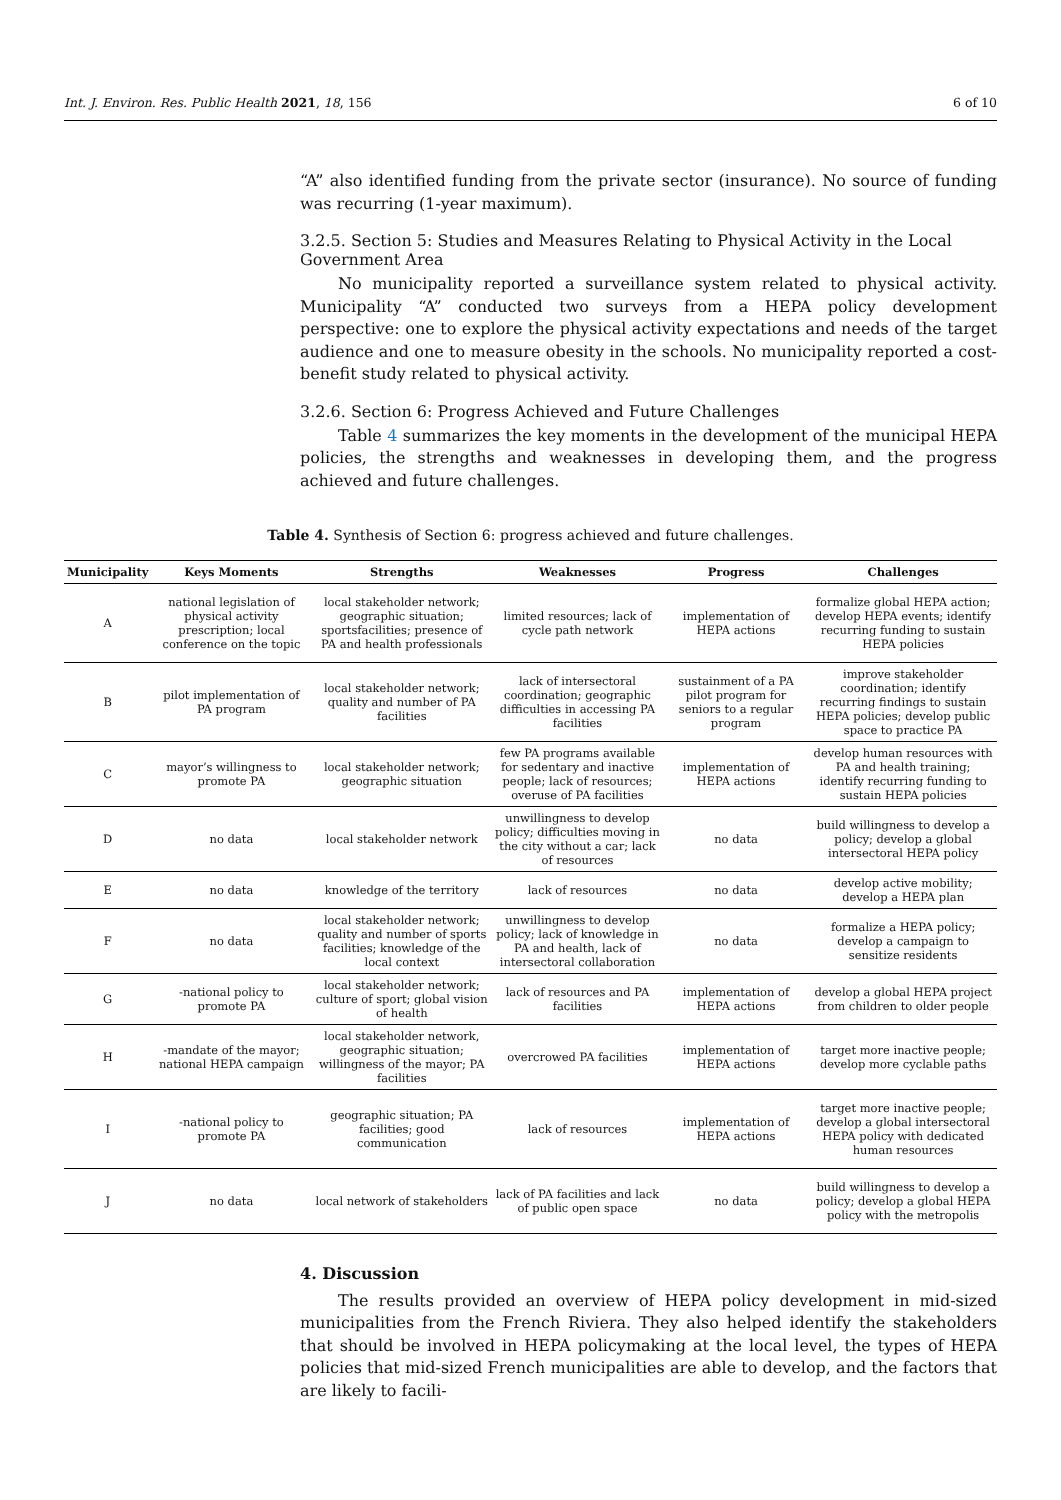Int. J. Environ. Res. Public Health 2021, 18, 156 6 of 10
“A” also identified funding from the private sector (insurance). No source of funding was recurring (1-year maximum).
3.2.5. Section 5: Studies and Measures Relating to Physical Activity in the Local Government Area
No municipality reported a surveillance system related to physical activity. Municipality “A” conducted two surveys from a HEPA policy development perspective: one to explore the physical activity expectations and needs of the target audience and one to measure obesity in the schools. No municipality reported a cost-benefit study related to physical activity.
3.2.6. Section 6: Progress Achieved and Future Challenges
Table 4 summarizes the key moments in the development of the municipal HEPA policies, the strengths and weaknesses in developing them, and the progress achieved and future challenges.
Table 4. Synthesis of Section 6: progress achieved and future challenges.
| Municipality | Keys Moments | Strengths | Weaknesses | Progress | Challenges |
| --- | --- | --- | --- | --- | --- |
| A | national legislation of physical activity prescription; local conference on the topic | local stakeholder network; geographic situation; sportsfacilities; presence of PA and health professionals | limited resources; lack of cycle path network | implementation of HEPA actions | formalize global HEPA action; develop HEPA events; identify recurring funding to sustain HEPA policies |
| B | pilot implementation of PA program | local stakeholder network; quality and number of PA facilities | lack of intersectoral coordination; geographic difficulties in accessing PA facilities | sustainment of a PA pilot program for seniors to a regular program | improve stakeholder coordination; identify recurring findings to sustain HEPA policies; develop public space to practice PA |
| C | mayor’s willingness to promote PA | local stakeholder network; geographic situation | few PA programs available for sedentary and inactive people; lack of resources; overuse of PA facilities | implementation of HEPA actions | develop human resources with PA and health training; identify recurring funding to sustain HEPA policies |
| D | no data | local stakeholder network | unwillingness to develop policy; difficulties moving in the city without a car; lack of resources | no data | build willingness to develop a policy; develop a global intersectoral HEPA policy |
| E | no data | knowledge of the territory | lack of resources | no data | develop active mobility; develop a HEPA plan |
| F | no data | local stakeholder network; quality and number of sports facilities; knowledge of the local context | unwillingness to develop policy; lack of knowledge in PA and health, lack of intersectoral collaboration | no data | formalize a HEPA policy; develop a campaign to sensitize residents |
| G | -national policy to promote PA | local stakeholder network; culture of sport; global vision of health | lack of resources and PA facilities | implementation of HEPA actions | develop a global HEPA project from children to older people |
| H | -mandate of the mayor; national HEPA campaign | local stakeholder network, geographic situation; willingness of the mayor; PA facilities | overcrowed PA facilities | implementation of HEPA actions | target more inactive people; develop more cyclable paths |
| I | -national policy to promote PA | geographic situation; PA facilities; good communication | lack of resources | implementation of HEPA actions | target more inactive people; develop a global intersectoral HEPA policy with dedicated human resources |
| J | no data | local network of stakeholders | lack of PA facilities and lack of public open space | no data | build willingness to develop a policy; develop a global HEPA policy with the metropolis |
4. Discussion
The results provided an overview of HEPA policy development in mid-sized municipalities from the French Riviera. They also helped identify the stakeholders that should be involved in HEPA policymaking at the local level, the types of HEPA policies that mid-sized French municipalities are able to develop, and the factors that are likely to facili-